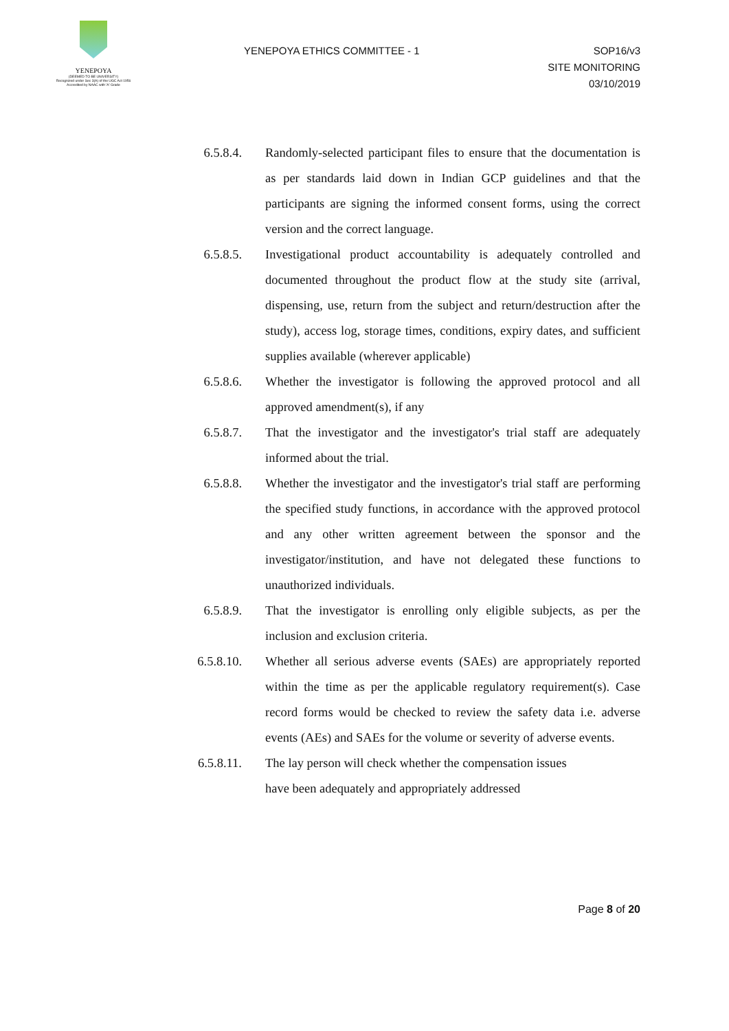YENEPOYA
(DEEMED TO BE UNIVERSITY)
Recognized under Sec 3(A) of the UGC Act 1956
Accredited by NAAC with 'A' Grade
YENEPOYA ETHICS COMMITTEE - 1 SOP16/v3
SITE MONITORING
03/10/2019
6.5.8.4. Randomly-selected participant files to ensure that the documentation is as per standards laid down in Indian GCP guidelines and that the participants are signing the informed consent forms, using the correct version and the correct language.
6.5.8.5. Investigational product accountability is adequately controlled and documented throughout the product flow at the study site (arrival, dispensing, use, return from the subject and return/destruction after the study), access log, storage times, conditions, expiry dates, and sufficient supplies available (wherever applicable)
6.5.8.6. Whether the investigator is following the approved protocol and all approved amendment(s), if any
6.5.8.7. That the investigator and the investigator's trial staff are adequately informed about the trial.
6.5.8.8. Whether the investigator and the investigator's trial staff are performing the specified study functions, in accordance with the approved protocol and any other written agreement between the sponsor and the investigator/institution, and have not delegated these functions to unauthorized individuals.
6.5.8.9. That the investigator is enrolling only eligible subjects, as per the inclusion and exclusion criteria.
6.5.8.10.
Whether all serious adverse events (SAEs) are appropriately reported within the time as per the applicable regulatory requirement(s). Case record forms would be checked to review the safety data i.e. adverse events (AEs) and SAEs for the volume or severity of adverse events.
6.5.8.11.
The lay person will check whether the compensation issues
have been adequately and appropriately addressed
Page 8 of 20